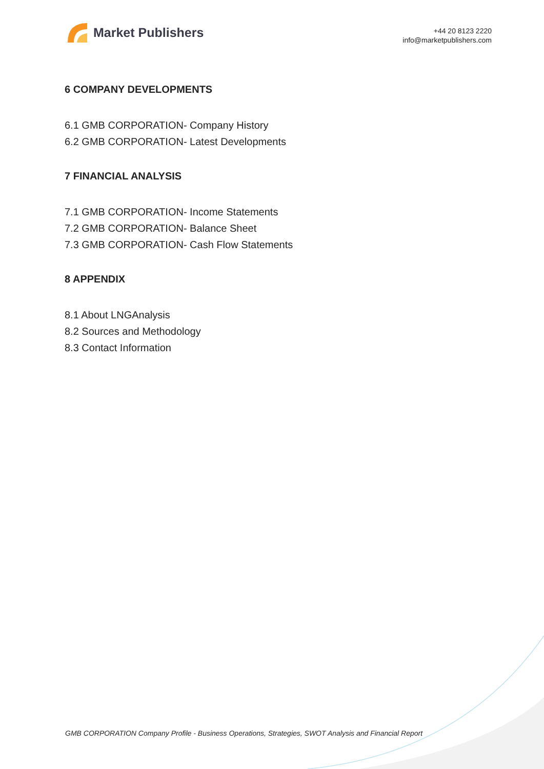Market Publishers
+44 20 8123 2220
info@marketpublishers.com
6 COMPANY DEVELOPMENTS
6.1 GMB CORPORATION- Company History
6.2 GMB CORPORATION- Latest Developments
7 FINANCIAL ANALYSIS
7.1 GMB CORPORATION- Income Statements
7.2 GMB CORPORATION- Balance Sheet
7.3 GMB CORPORATION- Cash Flow Statements
8 APPENDIX
8.1 About LNGAnalysis
8.2 Sources and Methodology
8.3 Contact Information
GMB CORPORATION Company Profile - Business Operations, Strategies, SWOT Analysis and Financial Report